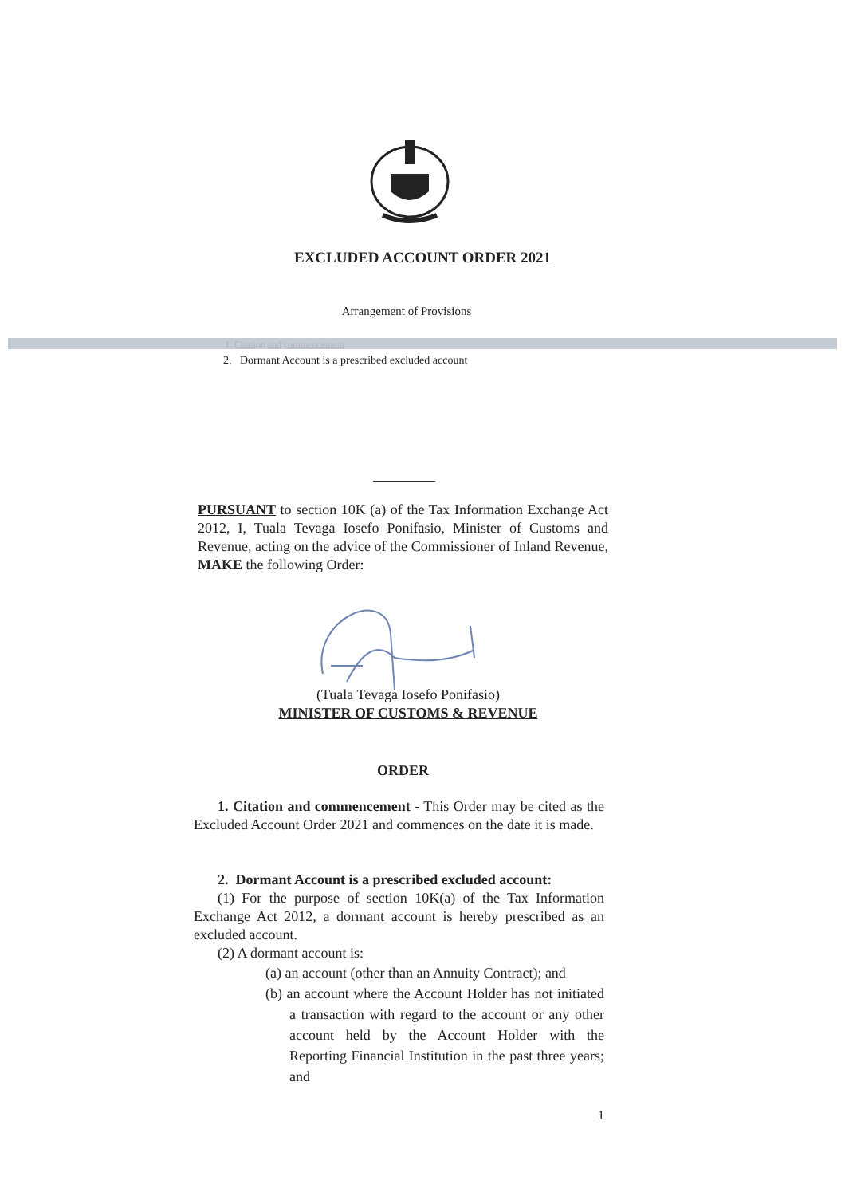EXCLUDED ACCOUNT ORDER 2021
Arrangement of Provisions
1. Citation and commencement
2. Dormant Account is a prescribed excluded account
PURSUANT to section 10K (a) of the Tax Information Exchange Act 2012, I, Tuala Tevaga Iosefo Ponifasio, Minister of Customs and Revenue, acting on the advice of the Commissioner of Inland Revenue, MAKE the following Order:
(Tuala Tevaga Iosefo Ponifasio)
MINISTER OF CUSTOMS & REVENUE
ORDER
1. Citation and commencement - This Order may be cited as the Excluded Account Order 2021 and commences on the date it is made.
2. Dormant Account is a prescribed excluded account:
(1) For the purpose of section 10K(a) of the Tax Information Exchange Act 2012, a dormant account is hereby prescribed as an excluded account.
(2) A dormant account is:
(a) an account (other than an Annuity Contract); and
(b) an account where the Account Holder has not initiated a transaction with regard to the account or any other account held by the Account Holder with the Reporting Financial Institution in the past three years; and
1